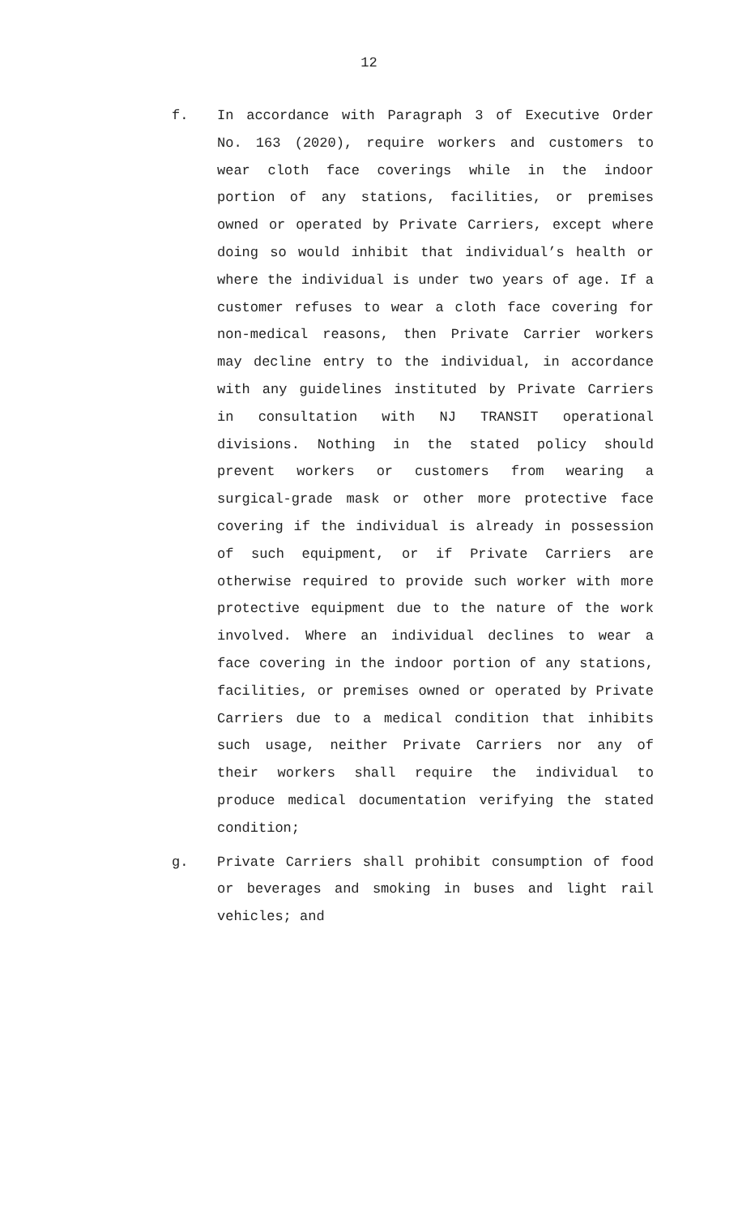12
f. In accordance with Paragraph 3 of Executive Order No. 163 (2020), require workers and customers to wear cloth face coverings while in the indoor portion of any stations, facilities, or premises owned or operated by Private Carriers, except where doing so would inhibit that individual’s health or where the individual is under two years of age. If a customer refuses to wear a cloth face covering for non-medical reasons, then Private Carrier workers may decline entry to the individual, in accordance with any guidelines instituted by Private Carriers in consultation with NJ TRANSIT operational divisions. Nothing in the stated policy should prevent workers or customers from wearing a surgical-grade mask or other more protective face covering if the individual is already in possession of such equipment, or if Private Carriers are otherwise required to provide such worker with more protective equipment due to the nature of the work involved. Where an individual declines to wear a face covering in the indoor portion of any stations, facilities, or premises owned or operated by Private Carriers due to a medical condition that inhibits such usage, neither Private Carriers nor any of their workers shall require the individual to produce medical documentation verifying the stated condition;
g. Private Carriers shall prohibit consumption of food or beverages and smoking in buses and light rail vehicles; and